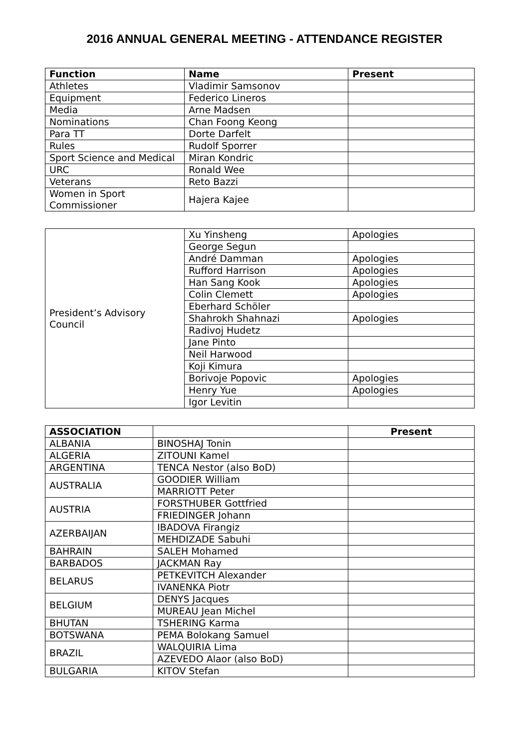2016 ANNUAL GENERAL MEETING - ATTENDANCE REGISTER
| Function | Name | Present |
| --- | --- | --- |
| Athletes | Vladimir Samsonov | |
| Equipment | Federico Lineros | |
| Media | Arne Madsen | |
| Nominations | Chan Foong Keong | |
| Para TT | Dorte Darfelt | |
| Rules | Rudolf Sporrer | |
| Sport Science and Medical | Miran Kondric | |
| URC | Ronald Wee | |
| Veterans | Reto Bazzi | |
| Women in Sport Commissioner | Hajera Kajee | |
| President’s Advisory Council | Xu Yinsheng | Apologies |
| | George Segun | |
| | André Damman | Apologies |
| | Rufford Harrison | Apologies |
| | Han Sang Kook | Apologies |
| | Colin Clemett | Apologies |
| | Eberhard Schöler | |
| | Shahrokh Shahnazi | Apologies |
| | Radivoj Hudetz | |
| | Jane Pinto | |
| | Neil Harwood | |
| | Koji Kimura | |
| | Borivoje Popovic | Apologies |
| | Henry Yue | Apologies |
| | Igor Levitin | |
| ASSOCIATION | | Present |
| --- | --- | --- |
| ALBANIA | BINOSHAJ Tonin | |
| ALGERIA | ZITOUNI Kamel | |
| ARGENTINA | TENCA Nestor (also BoD) | |
| AUSTRALIA | GOODIER William | |
| | MARRIOTT Peter | |
| AUSTRIA | FORSTHUBER Gottfried | |
| | FRIEDINGER Johann | |
| AZERBAIJAN | IBADOVA Firangiz | |
| | MEHDIZADE Sabuhi | |
| BAHRAIN | SALEH Mohamed | |
| BARBADOS | JACKMAN Ray | |
| BELARUS | PETKEVITCH Alexander | |
| | IVANENKA Piotr | |
| BELGIUM | DENYS Jacques | |
| | MUREAU Jean Michel | |
| BHUTAN | TSHERING Karma | |
| BOTSWANA | PEMA Bolokang Samuel | |
| BRAZIL | WALQUIRIA Lima | |
| | AZEVEDO Alaor (also BoD) | |
| BULGARIA | KITOV Stefan | |